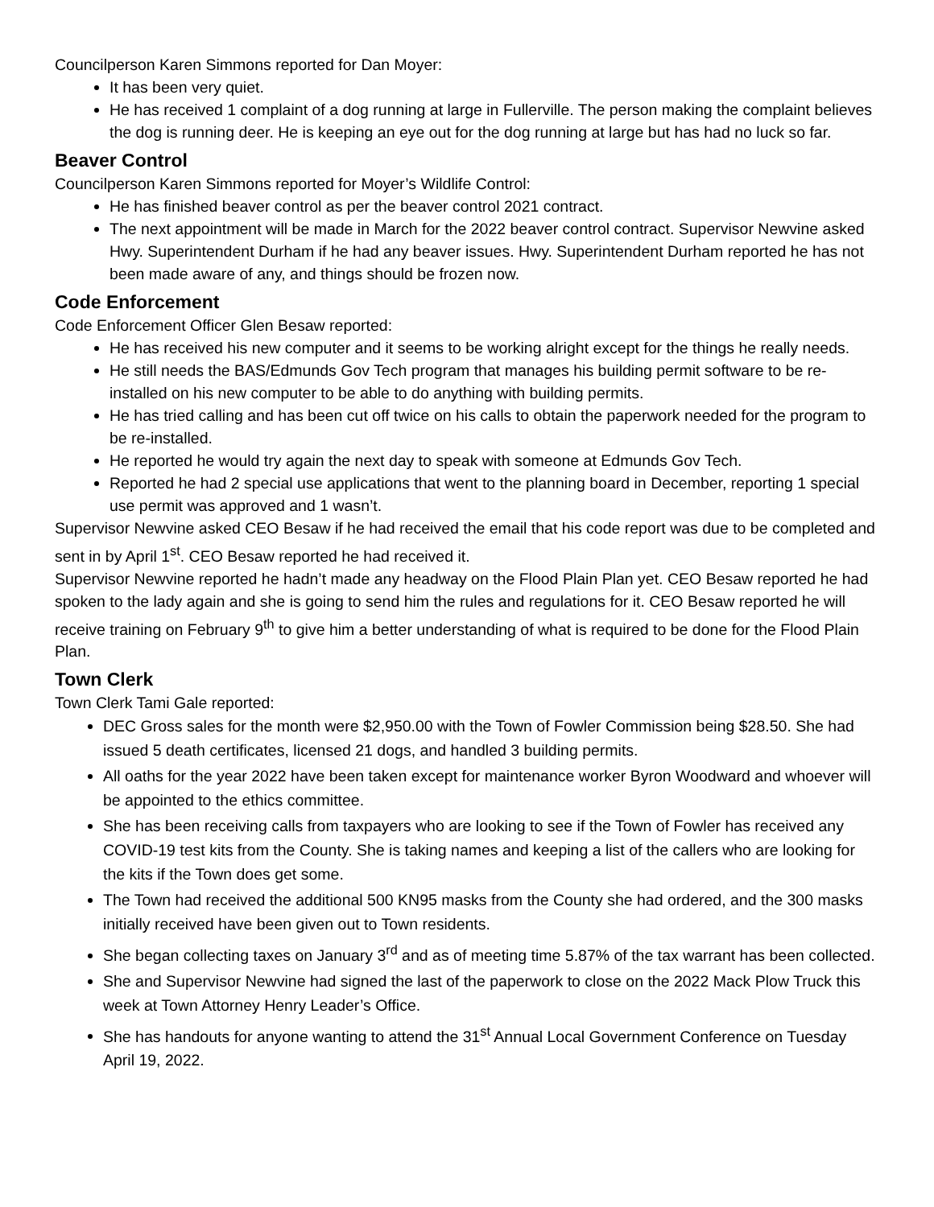Councilperson Karen Simmons reported for Dan Moyer:
It has been very quiet.
He has received 1 complaint of a dog running at large in Fullerville. The person making the complaint believes the dog is running deer. He is keeping an eye out for the dog running at large but has had no luck so far.
Beaver Control
Councilperson Karen Simmons reported for Moyer’s Wildlife Control:
He has finished beaver control as per the beaver control 2021 contract.
The next appointment will be made in March for the 2022 beaver control contract. Supervisor Newvine asked Hwy. Superintendent Durham if he had any beaver issues. Hwy. Superintendent Durham reported he has not been made aware of any, and things should be frozen now.
Code Enforcement
Code Enforcement Officer Glen Besaw reported:
He has received his new computer and it seems to be working alright except for the things he really needs.
He still needs the BAS/Edmunds Gov Tech program that manages his building permit software to be re-installed on his new computer to be able to do anything with building permits.
He has tried calling and has been cut off twice on his calls to obtain the paperwork needed for the program to be re-installed.
He reported he would try again the next day to speak with someone at Edmunds Gov Tech.
Reported he had 2 special use applications that went to the planning board in December, reporting 1 special use permit was approved and 1 wasn’t.
Supervisor Newvine asked CEO Besaw if he had received the email that his code report was due to be completed and sent in by April 1<sup>st</sup>. CEO Besaw reported he had received it.
Supervisor Newvine reported he hadn’t made any headway on the Flood Plain Plan yet. CEO Besaw reported he had spoken to the lady again and she is going to send him the rules and regulations for it. CEO Besaw reported he will receive training on February 9<sup>th</sup> to give him a better understanding of what is required to be done for the Flood Plain Plan.
Town Clerk
Town Clerk Tami Gale reported:
DEC Gross sales for the month were $2,950.00 with the Town of Fowler Commission being $28.50. She had issued 5 death certificates, licensed 21 dogs, and handled 3 building permits.
All oaths for the year 2022 have been taken except for maintenance worker Byron Woodward and whoever will be appointed to the ethics committee.
She has been receiving calls from taxpayers who are looking to see if the Town of Fowler has received any COVID-19 test kits from the County. She is taking names and keeping a list of the callers who are looking for the kits if the Town does get some.
The Town had received the additional 500 KN95 masks from the County she had ordered, and the 300 masks initially received have been given out to Town residents.
She began collecting taxes on January 3<sup>rd</sup> and as of meeting time 5.87% of the tax warrant has been collected.
She and Supervisor Newvine had signed the last of the paperwork to close on the 2022 Mack Plow Truck this week at Town Attorney Henry Leader’s Office.
She has handouts for anyone wanting to attend the 31<sup>st</sup> Annual Local Government Conference on Tuesday April 19, 2022.